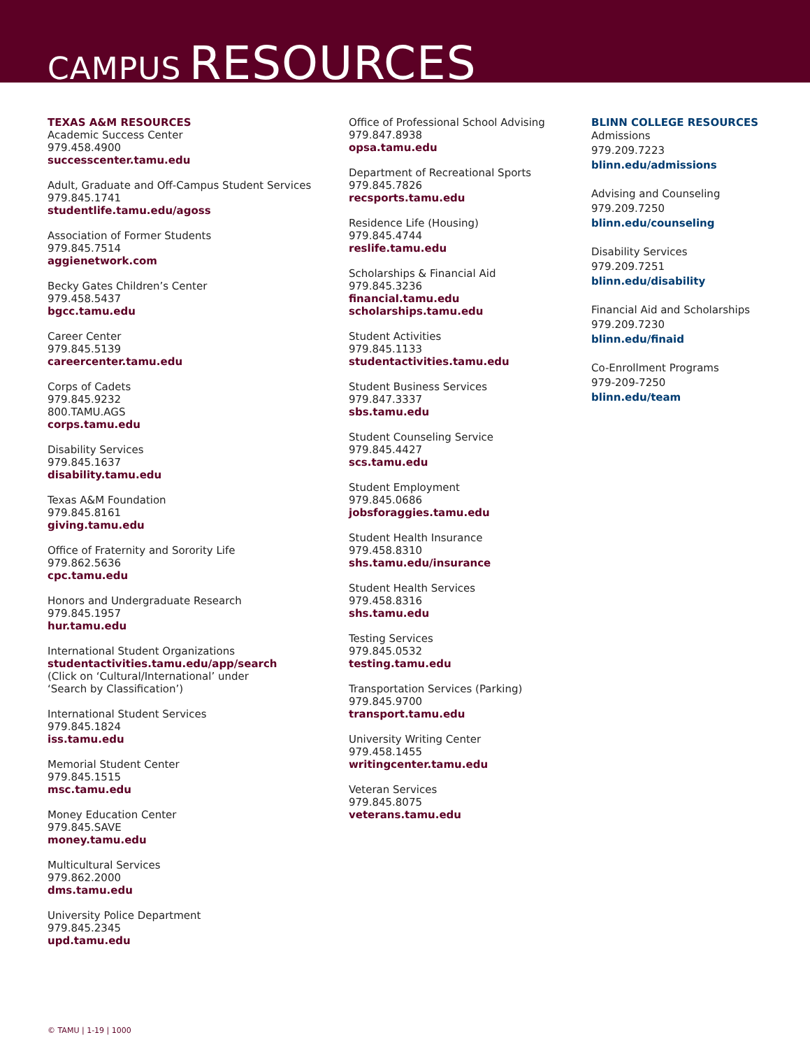CAMPUS RESOURCES
TEXAS A&M RESOURCES
Academic Success Center
979.458.4900
successcenter.tamu.edu
Adult, Graduate and Off-Campus Student Services
979.845.1741
studentlife.tamu.edu/agoss
Association of Former Students
979.845.7514
aggienetwork.com
Becky Gates Children’s Center
979.458.5437
bgcc.tamu.edu
Career Center
979.845.5139
careercenter.tamu.edu
Corps of Cadets
979.845.9232
800.TAMU.AGS
corps.tamu.edu
Disability Services
979.845.1637
disability.tamu.edu
Texas A&M Foundation
979.845.8161
giving.tamu.edu
Office of Fraternity and Sorority Life
979.862.5636
cpc.tamu.edu
Honors and Undergraduate Research
979.845.1957
hur.tamu.edu
International Student Organizations
studentactivities.tamu.edu/app/search
(Click on ‘Cultural/International’ under
‘Search by Classification’)
International Student Services
979.845.1824
iss.tamu.edu
Memorial Student Center
979.845.1515
msc.tamu.edu
Money Education Center
979.845.SAVE
money.tamu.edu
Multicultural Services
979.862.2000
dms.tamu.edu
University Police Department
979.845.2345
upd.tamu.edu
Office of Professional School Advising
979.847.8938
opsa.tamu.edu
Department of Recreational Sports
979.845.7826
recsports.tamu.edu
Residence Life (Housing)
979.845.4744
reslife.tamu.edu
Scholarships & Financial Aid
979.845.3236
financial.tamu.edu
scholarships.tamu.edu
Student Activities
979.845.1133
studentactivities.tamu.edu
Student Business Services
979.847.3337
sbs.tamu.edu
Student Counseling Service
979.845.4427
scs.tamu.edu
Student Employment
979.845.0686
jobsforaggies.tamu.edu
Student Health Insurance
979.458.8310
shs.tamu.edu/insurance
Student Health Services
979.458.8316
shs.tamu.edu
Testing Services
979.845.0532
testing.tamu.edu
Transportation Services (Parking)
979.845.9700
transport.tamu.edu
University Writing Center
979.458.1455
writingcenter.tamu.edu
Veteran Services
979.845.8075
veterans.tamu.edu
BLINN COLLEGE RESOURCES
Admissions
979.209.7223
blinn.edu/admissions
Advising and Counseling
979.209.7250
blinn.edu/counseling
Disability Services
979.209.7251
blinn.edu/disability
Financial Aid and Scholarships
979.209.7230
blinn.edu/finaid
Co-Enrollment Programs
979-209-7250
blinn.edu/team
© TAMU | 1-19 | 1000